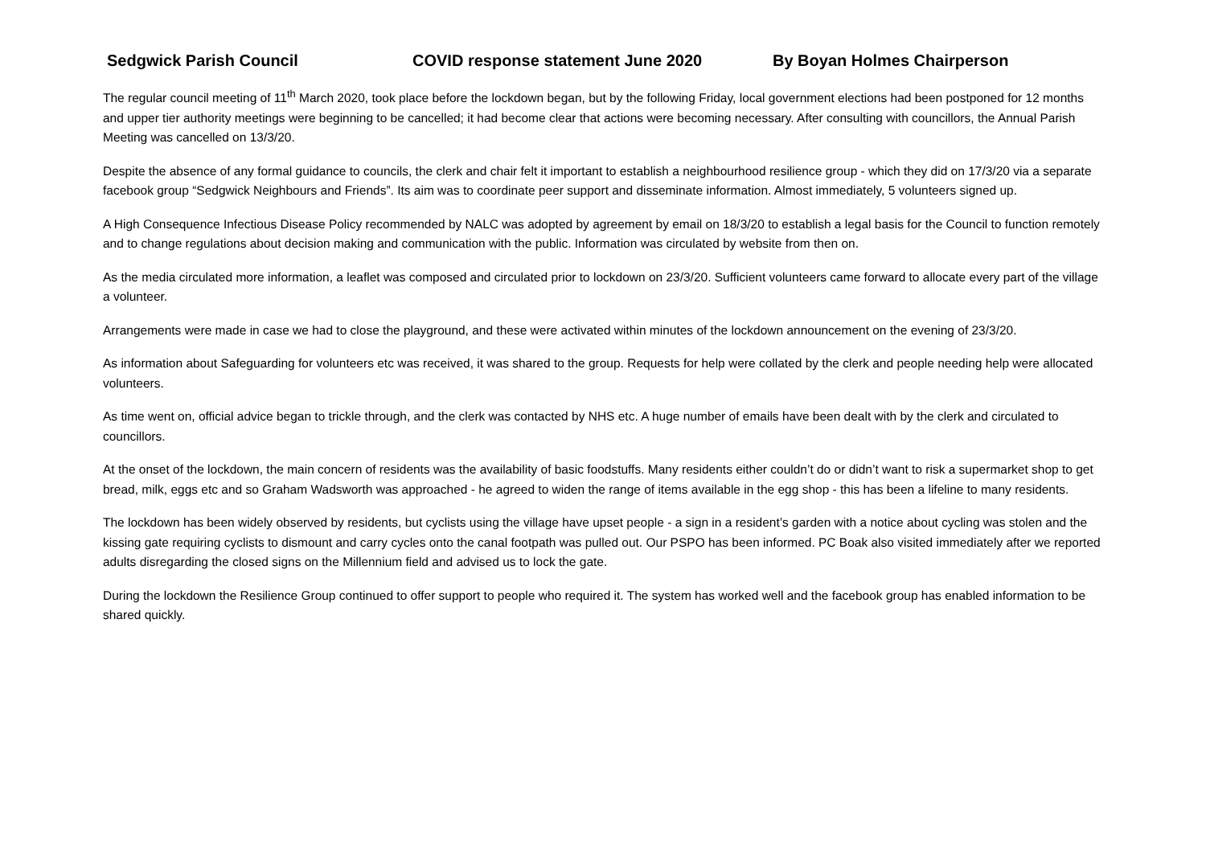Sedgwick Parish Council COVID response statement June 2020 By Boyan Holmes Chairperson
The regular council meeting of 11<sup>th</sup> March 2020, took place before the lockdown began, but by the following Friday, local government elections had been postponed for 12 months and upper tier authority meetings were beginning to be cancelled; it had become clear that actions were becoming necessary. After consulting with councillors, the Annual Parish Meeting was cancelled on 13/3/20.
Despite the absence of any formal guidance to councils, the clerk and chair felt it important to establish a neighbourhood resilience group - which they did on 17/3/20 via a separate facebook group “Sedgwick Neighbours and Friends”. Its aim was to coordinate peer support and disseminate information. Almost immediately, 5 volunteers signed up.
A High Consequence Infectious Disease Policy recommended by NALC was adopted by agreement by email on 18/3/20 to establish a legal basis for the Council to function remotely and to change regulations about decision making and communication with the public. Information was circulated by website from then on.
As the media circulated more information, a leaflet was composed and circulated prior to lockdown on 23/3/20. Sufficient volunteers came forward to allocate every part of the village a volunteer.
Arrangements were made in case we had to close the playground, and these were activated within minutes of the lockdown announcement on the evening of 23/3/20.
As information about Safeguarding for volunteers etc was received, it was shared to the group. Requests for help were collated by the clerk and people needing help were allocated volunteers.
As time went on, official advice began to trickle through, and the clerk was contacted by NHS etc. A huge number of emails have been dealt with by the clerk and circulated to councillors.
At the onset of the lockdown, the main concern of residents was the availability of basic foodstuffs. Many residents either couldn’t do or didn’t want to risk a supermarket shop to get bread, milk, eggs etc and so Graham Wadsworth was approached - he agreed to widen the range of items available in the egg shop - this has been a lifeline to many residents.
The lockdown has been widely observed by residents, but cyclists using the village have upset people - a sign in a resident’s garden with a notice about cycling was stolen and the kissing gate requiring cyclists to dismount and carry cycles onto the canal footpath was pulled out. Our PSPO has been informed. PC Boak also visited immediately after we reported adults disregarding the closed signs on the Millennium field and advised us to lock the gate.
During the lockdown the Resilience Group continued to offer support to people who required it. The system has worked well and the facebook group has enabled information to be shared quickly.